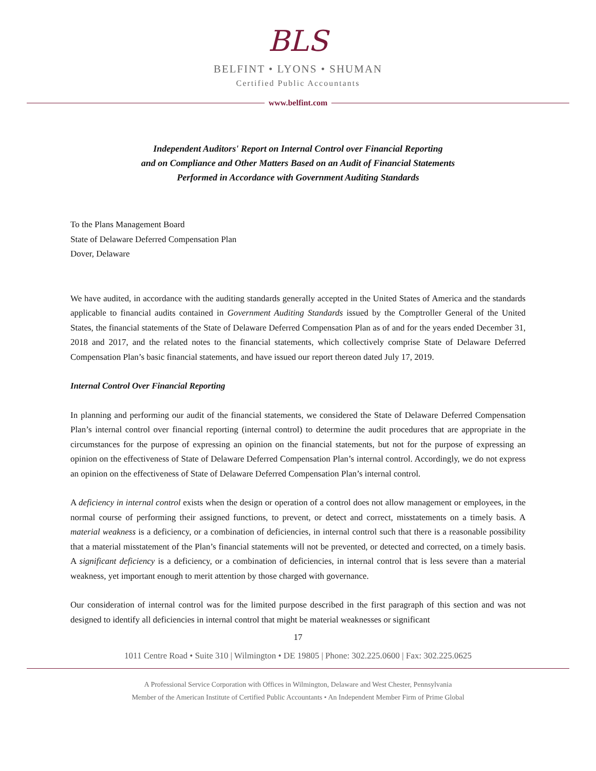BLS
BELFINT • LYONS • SHUMAN
Certified Public Accountants
www.belfint.com
Independent Auditors' Report on Internal Control over Financial Reporting
and on Compliance and Other Matters Based on an Audit of Financial Statements
Performed in Accordance with Government Auditing Standards
To the Plans Management Board
State of Delaware Deferred Compensation Plan
Dover, Delaware
We have audited, in accordance with the auditing standards generally accepted in the United States of America and the standards applicable to financial audits contained in Government Auditing Standards issued by the Comptroller General of the United States, the financial statements of the State of Delaware Deferred Compensation Plan as of and for the years ended December 31, 2018 and 2017, and the related notes to the financial statements, which collectively comprise State of Delaware Deferred Compensation Plan’s basic financial statements, and have issued our report thereon dated July 17, 2019.
Internal Control Over Financial Reporting
In planning and performing our audit of the financial statements, we considered the State of Delaware Deferred Compensation Plan’s internal control over financial reporting (internal control) to determine the audit procedures that are appropriate in the circumstances for the purpose of expressing an opinion on the financial statements, but not for the purpose of expressing an opinion on the effectiveness of State of Delaware Deferred Compensation Plan’s internal control. Accordingly, we do not express an opinion on the effectiveness of State of Delaware Deferred Compensation Plan’s internal control.
A deficiency in internal control exists when the design or operation of a control does not allow management or employees, in the normal course of performing their assigned functions, to prevent, or detect and correct, misstatements on a timely basis. A material weakness is a deficiency, or a combination of deficiencies, in internal control such that there is a reasonable possibility that a material misstatement of the Plan’s financial statements will not be prevented, or detected and corrected, on a timely basis. A significant deficiency is a deficiency, or a combination of deficiencies, in internal control that is less severe than a material weakness, yet important enough to merit attention by those charged with governance.
Our consideration of internal control was for the limited purpose described in the first paragraph of this section and was not designed to identify all deficiencies in internal control that might be material weaknesses or significant
17
1011 Centre Road • Suite 310 | Wilmington • DE 19805 | Phone: 302.225.0600 | Fax: 302.225.0625
A Professional Service Corporation with Offices in Wilmington, Delaware and West Chester, Pennsylvania
Member of the American Institute of Certified Public Accountants • An Independent Member Firm of Prime Global